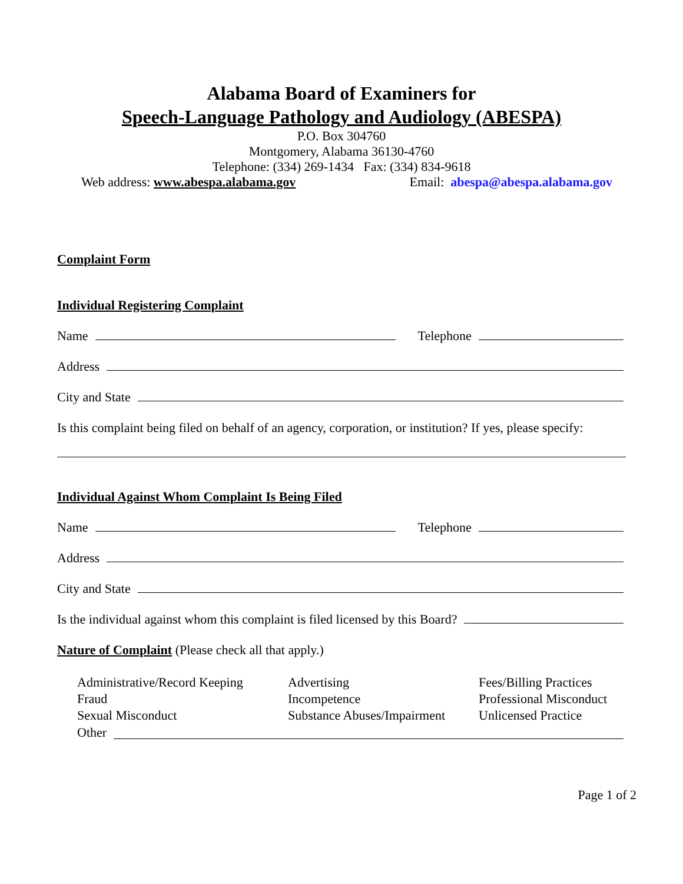Alabama Board of Examiners for
Speech-Language Pathology and Audiology (ABESPA)
P.O. Box 304760
Montgomery, Alabama 36130-4760
Telephone: (334) 269-1434 Fax: (334) 834-9618
Web address: www.abespa.alabama.gov Email: abespa@abespa.alabama.gov
Complaint Form
Individual Registering Complaint
Name
Telephone
Address
City and State
Is this complaint being filed on behalf of an agency, corporation, or institution? If yes, please specify:
Individual Against Whom Complaint Is Being Filed
Name
Telephone
Address
City and State
Is the individual against whom this complaint is filed licensed by this Board?
Nature of Complaint (Please check all that apply.)
Administrative/Record Keeping Advertising Fees/Billing Practices Fraud Incompetence Professional Misconduct Sexual Misconduct Substance Abuses/Impairment Unlicensed Practice
Other
Page 1 of 2